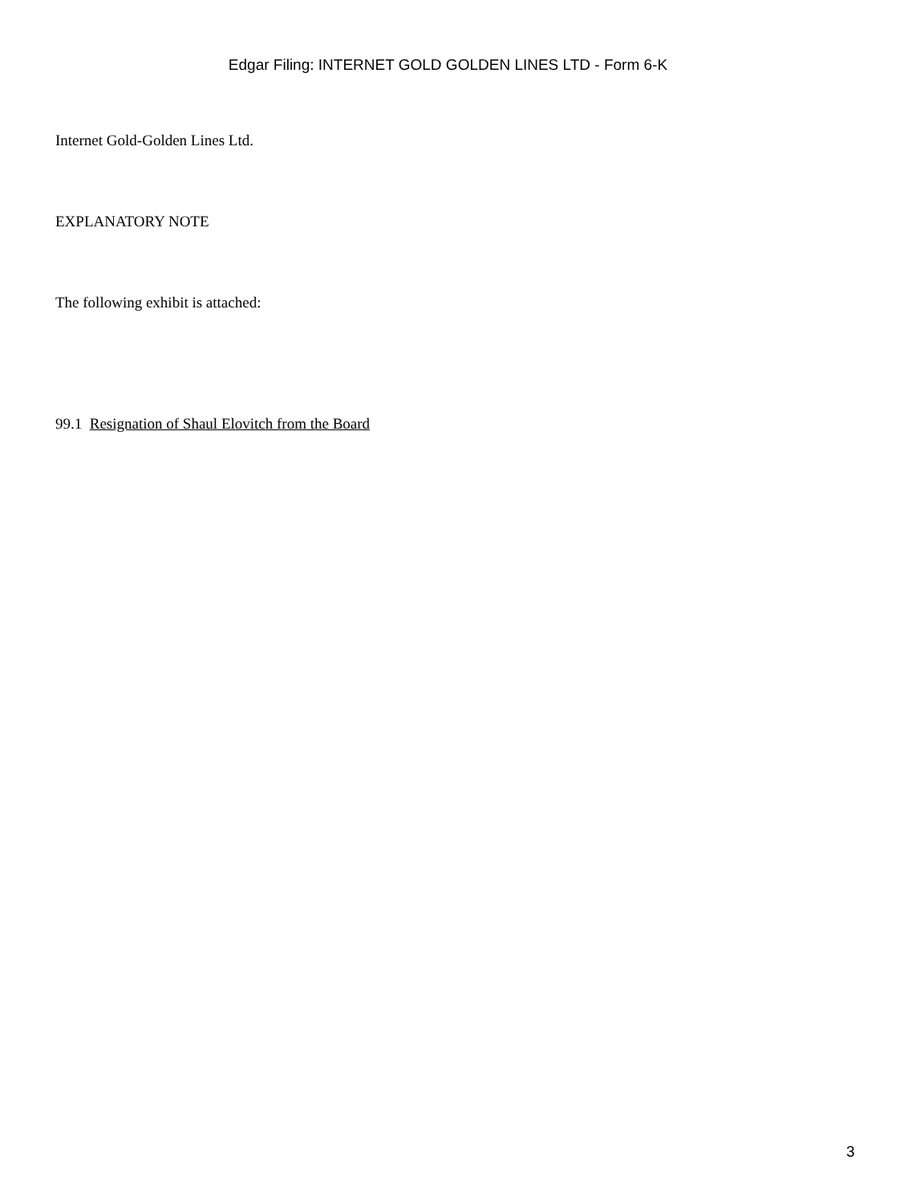Edgar Filing: INTERNET GOLD GOLDEN LINES LTD - Form 6-K
Internet Gold-Golden Lines Ltd.
EXPLANATORY NOTE
The following exhibit is attached:
99.1 Resignation of Shaul Elovitch from the Board
3